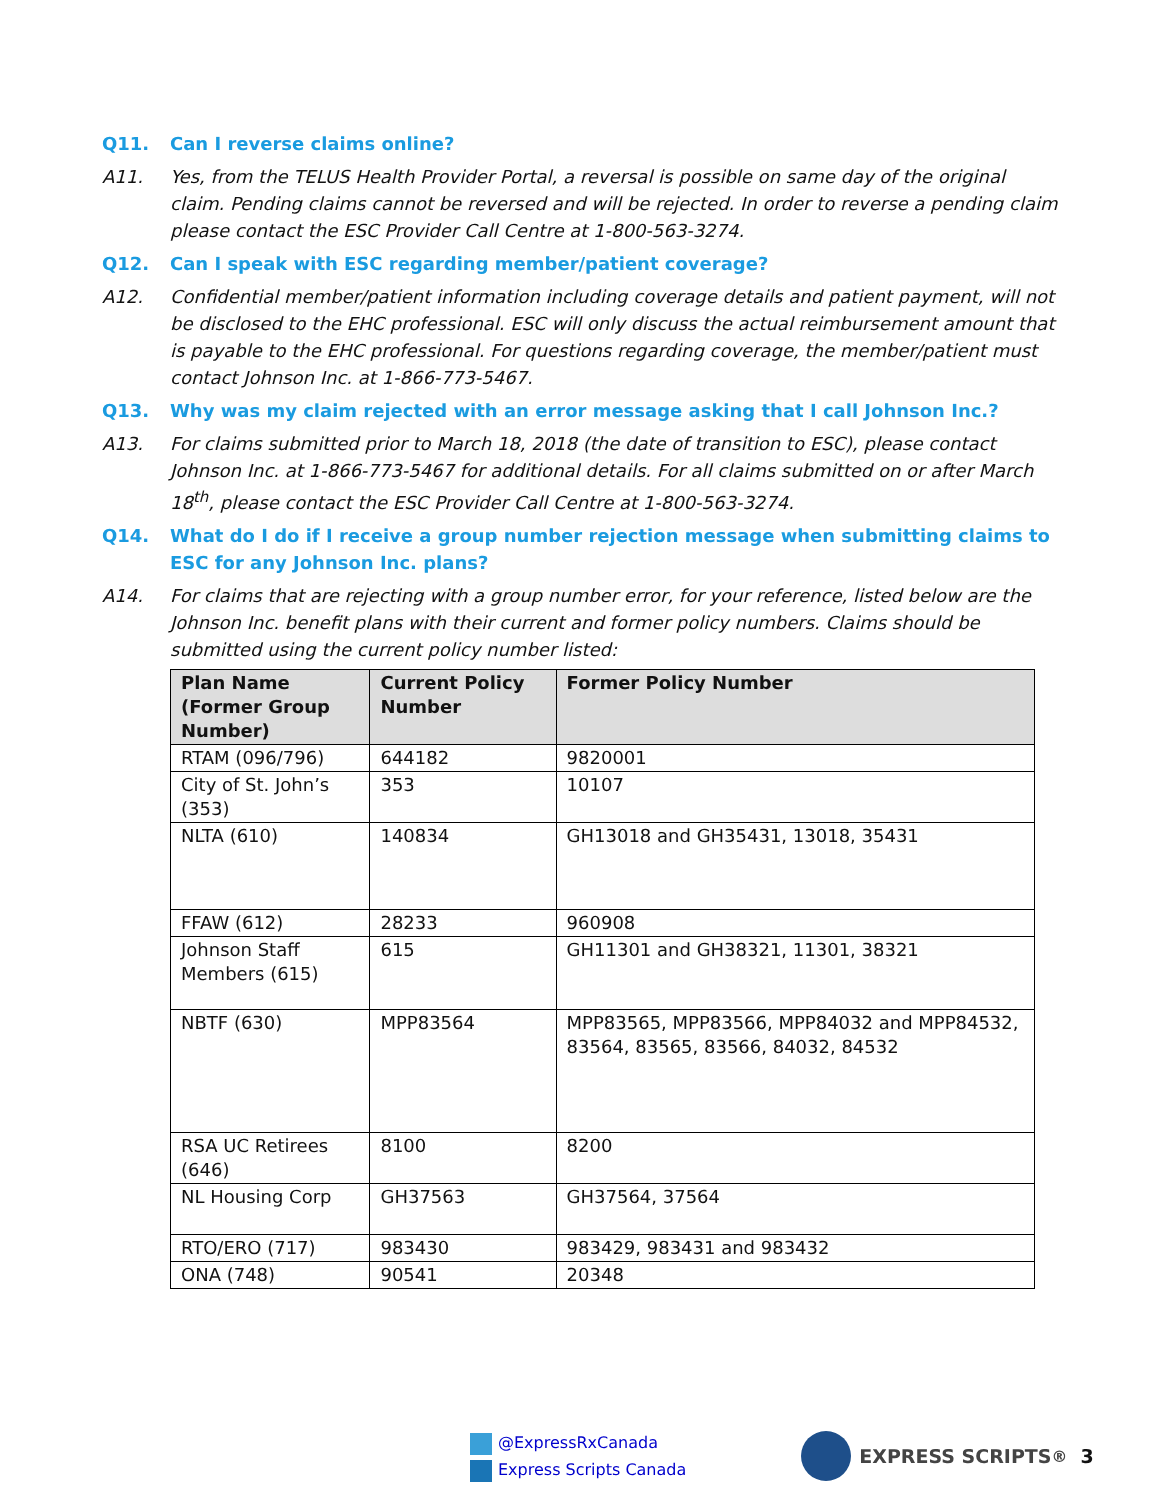Q11. Can I reverse claims online?
A11. Yes, from the TELUS Health Provider Portal, a reversal is possible on same day of the original claim. Pending claims cannot be reversed and will be rejected. In order to reverse a pending claim please contact the ESC Provider Call Centre at 1-800-563-3274.
Q12. Can I speak with ESC regarding member/patient coverage?
A12. Confidential member/patient information including coverage details and patient payment, will not be disclosed to the EHC professional. ESC will only discuss the actual reimbursement amount that is payable to the EHC professional. For questions regarding coverage, the member/patient must contact Johnson Inc. at 1-866-773-5467.
Q13. Why was my claim rejected with an error message asking that I call Johnson Inc.?
A13. For claims submitted prior to March 18, 2018 (the date of transition to ESC), please contact Johnson Inc. at 1-866-773-5467 for additional details. For all claims submitted on or after March 18<sup>th</sup>, please contact the ESC Provider Call Centre at 1-800-563-3274.
Q14. What do I do if I receive a group number rejection message when submitting claims to ESC for any Johnson Inc. plans?
A14. For claims that are rejecting with a group number error, for your reference, listed below are the Johnson Inc. benefit plans with their current and former policy numbers. Claims should be submitted using the current policy number listed:
| Plan Name (Former Group Number) | Current Policy Number | Former Policy Number |
| --- | --- | --- |
| RTAM (096/796) | 644182 | 9820001 |
| City of St. John’s (353) | 353 | 10107 |
| NLTA (610) | 140834 | GH13018 and GH35431, 13018, 35431 |
| FFAW (612) | 28233 | 960908 |
| Johnson Staff Members (615) | 615 | GH11301 and GH38321, 11301, 38321 |
| NBTF (630) | MPP83564 | MPP83565, MPP83566, MPP84032 and MPP84532, 83564, 83565, 83566, 84032, 84532 |
| RSA UC Retirees (646) | 8100 | 8200 |
| NL Housing Corp | GH37563 | GH37564, 37564 |
| RTO/ERO (717) | 983430 | 983429, 983431 and 983432 |
| ONA (748) | 90541 | 20348 |
@ExpressRxCanada
Express Scripts Canada
EXPRESS SCRIPTS<sup>®</sup> 3